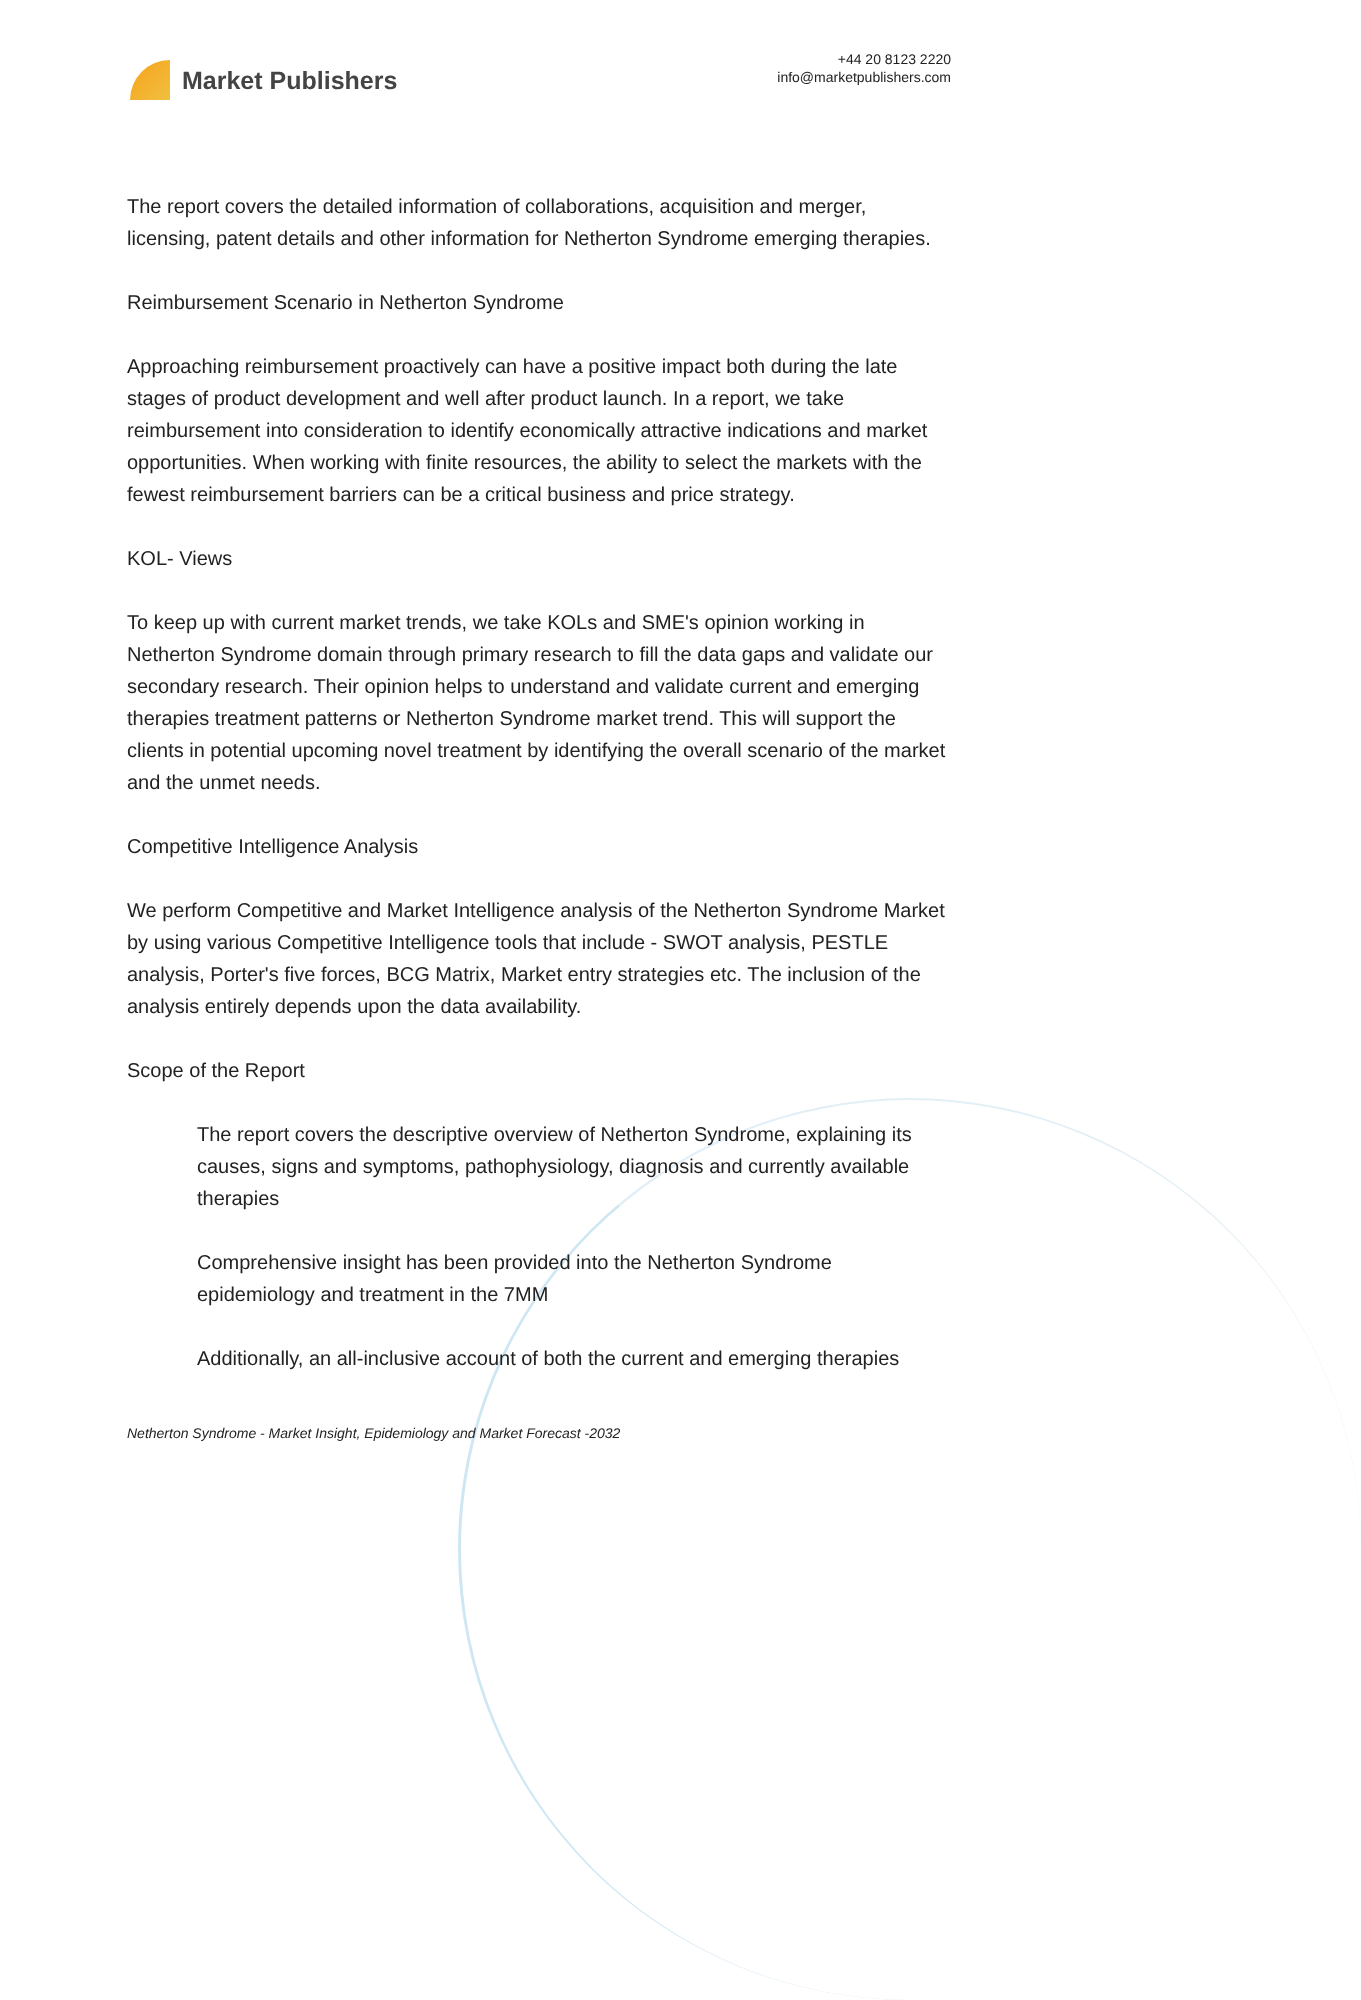Market Publishers
+44 20 8123 2220
info@marketpublishers.com
The report covers the detailed information of collaborations, acquisition and merger, licensing, patent details and other information for Netherton Syndrome emerging therapies.
Reimbursement Scenario in Netherton Syndrome
Approaching reimbursement proactively can have a positive impact both during the late stages of product development and well after product launch. In a report, we take reimbursement into consideration to identify economically attractive indications and market opportunities. When working with finite resources, the ability to select the markets with the fewest reimbursement barriers can be a critical business and price strategy.
KOL- Views
To keep up with current market trends, we take KOLs and SME's opinion working in Netherton Syndrome domain through primary research to fill the data gaps and validate our secondary research. Their opinion helps to understand and validate current and emerging therapies treatment patterns or Netherton Syndrome market trend. This will support the clients in potential upcoming novel treatment by identifying the overall scenario of the market and the unmet needs.
Competitive Intelligence Analysis
We perform Competitive and Market Intelligence analysis of the Netherton Syndrome Market by using various Competitive Intelligence tools that include - SWOT analysis, PESTLE analysis, Porter's five forces, BCG Matrix, Market entry strategies etc. The inclusion of the analysis entirely depends upon the data availability.
Scope of the Report
The report covers the descriptive overview of Netherton Syndrome, explaining its causes, signs and symptoms, pathophysiology, diagnosis and currently available therapies
Comprehensive insight has been provided into the Netherton Syndrome epidemiology and treatment in the 7MM
Additionally, an all-inclusive account of both the current and emerging therapies
Netherton Syndrome - Market Insight, Epidemiology and Market Forecast -2032